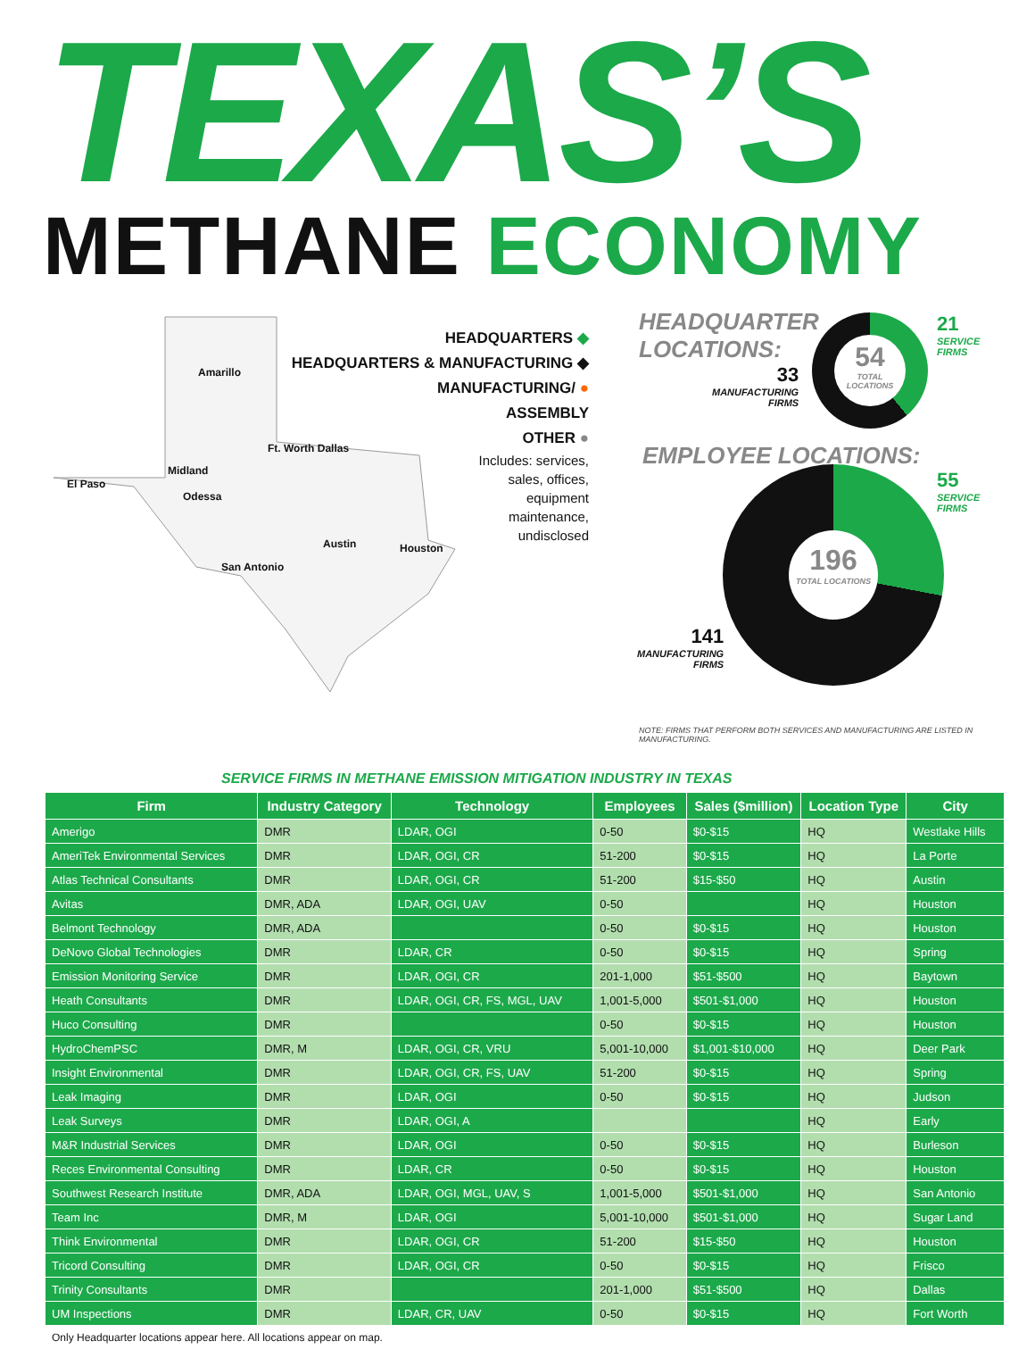TEXAS’S
METHANE ECONOMY
Amarillo
Ft. Worth Dallas
Midland
El Paso
Odessa
Austin Houston
San Antonio
HEADQUARTERS ◆
HEADQUARTERS & MANUFACTURING ◆
MANUFACTURING/ ●
ASSEMBLY
OTHER ●
Includes: services,
sales, offices,
equipment
maintenance,
undisclosed
HEADQUARTER
LOCATIONS:
54
TOTAL LOCATIONS
21
SERVICE
FIRMS
33
MANUFACTURING
FIRMS
EMPLOYEE LOCATIONS:
196
TOTAL LOCATIONS
55
SERVICE
FIRMS
141
MANUFACTURING
FIRMS
NOTE: FIRMS THAT PERFORM BOTH SERVICES AND MANUFACTURING ARE LISTED IN MANUFACTURING.
SERVICE FIRMS IN METHANE EMISSION MITIGATION INDUSTRY IN TEXAS
| Firm | Industry Category | Technology | Employees | Sales ($million) | Location Type | City |
| --- | --- | --- | --- | --- | --- | --- |
| Amerigo | DMR | LDAR, OGI | 0-50 | $0-$15 | HQ | Westlake Hills |
| AmeriTek Environmental Services | DMR | LDAR, OGI, CR | 51-200 | $0-$15 | HQ | La Porte |
| Atlas Technical Consultants | DMR | LDAR, OGI, CR | 51-200 | $15-$50 | HQ | Austin |
| Avitas | DMR, ADA | LDAR, OGI, UAV | 0-50 | | HQ | Houston |
| Belmont Technology | DMR, ADA | | 0-50 | $0-$15 | HQ | Houston |
| DeNovo Global Technologies | DMR | LDAR, CR | 0-50 | $0-$15 | HQ | Spring |
| Emission Monitoring Service | DMR | LDAR, OGI, CR | 201-1,000 | $51-$500 | HQ | Baytown |
| Heath Consultants | DMR | LDAR, OGI, CR, FS, MGL, UAV | 1,001-5,000 | $501-$1,000 | HQ | Houston |
| Huco Consulting | DMR | | 0-50 | $0-$15 | HQ | Houston |
| HydroChemPSC | DMR, M | LDAR, OGI, CR, VRU | 5,001-10,000 | $1,001-$10,000 | HQ | Deer Park |
| Insight Environmental | DMR | LDAR, OGI, CR, FS, UAV | 51-200 | $0-$15 | HQ | Spring |
| Leak Imaging | DMR | LDAR, OGI | 0-50 | $0-$15 | HQ | Judson |
| Leak Surveys | DMR | LDAR, OGI, A | | | HQ | Early |
| M&R Industrial Services | DMR | LDAR, OGI | 0-50 | $0-$15 | HQ | Burleson |
| Reces Environmental Consulting | DMR | LDAR, CR | 0-50 | $0-$15 | HQ | Houston |
| Southwest Research Institute | DMR, ADA | LDAR, OGI, MGL, UAV, S | 1,001-5,000 | $501-$1,000 | HQ | San Antonio |
| Team Inc | DMR, M | LDAR, OGI | 5,001-10,000 | $501-$1,000 | HQ | Sugar Land |
| Think Environmental | DMR | LDAR, OGI, CR | 51-200 | $15-$50 | HQ | Houston |
| Tricord Consulting | DMR | LDAR, OGI, CR | 0-50 | $0-$15 | HQ | Frisco |
| Trinity Consultants | DMR | | 201-1,000 | $51-$500 | HQ | Dallas |
| UM Inspections | DMR | LDAR, CR, UAV | 0-50 | $0-$15 | HQ | Fort Worth |
Only Headquarter locations appear here. All locations appear on map.